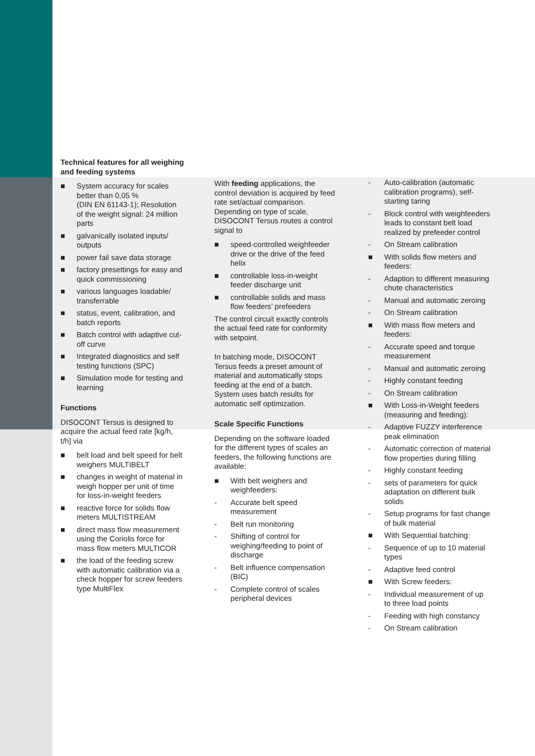Technical features for all weighing and feeding systems
■ System accuracy for scales better than 0,05 %
(DIN EN 61143-1); Resolution of the weight signal: 24 million parts
■ galvanically isolated inputs/ outputs
■ power fail save data storage
■ factory presettings for easy and quick commissioning
■ various languages loadable/ transferrable
■ status, event, calibration, and batch reports
■ Batch control with adaptive cut-off curve
■ Integrated diagnostics and self testing functions (SPC)
■ Simulation mode for testing and learning
Functions
DISOCONT Tersus is designed to acquire the actual feed rate [kg/h, t/h] via
■ belt load and belt speed for belt weighers MULTIBELT
■ changes in weight of material in weigh hopper per unit of time for loss-in-weight feeders
■ reactive force for solids flow meters MULTISTREAM
■ direct mass flow measurement using the Coriolis force for mass flow meters MULTICOR
■ the load of the feeding screw with automatic calibration via a check hopper for screw feeders type MultiFlex
With feeding applications, the control deviation is acquired by feed rate set/actual comparison. Depending on type of scale, DISOCONT Tersus routes a control signal to
■ speed-controlled weighfeeder drive or the drive of the feed helix
■ controllable loss-in-weight feeder discharge unit
■ controllable solids and mass flow feeders’ prefeeders
The control circuit exactly controls the actual feed rate for conformity with setpoint.
In batching mode, DISOCONT Tersus feeds a preset amount of material and automatically stops feeding at the end of a batch. System uses batch results for automatic self optimization.
Scale Specific Functions
Depending on the software loaded for the different types of scales an feeders, the following functions are available:
■ With belt weighers and weighfeeders:
- Accurate belt speed measurement
- Belt run monitoring
- Shifting of control for weighing/feeding to point of discharge
- Belt influence compensation (BIC)
- Complete control of scales peripheral devices
- Auto-calibration (automatic calibration programs), self-starting taring
- Block control with weighfeeders leads to constant belt load realized by prefeeder control
- On Stream calibration
■ With solids flow meters and feeders:
- Adaption to different measuring chute characteristics
- Manual and automatic zeroing
- On Stream calibration
■ With mass flow meters and feeders:
- Accurate speed and torque measurement
- Manual and automatic zeroing
- Highly constant feeding
- On Stream calibration
■ With Loss-in-Weight feeders (measuring and feeding):
- Adaptive FUZZY interference peak elimination
- Automatic correction of material flow properties during filling
- Highly constant feeding
- sets of parameters for quick adaptation on different bulk solids
- Setup programs for fast change of bulk material
■ With Sequential batching:
- Sequence of up to 10 material types
- Adaptive feed control
■ With Screw feeders:
- Individual measurement of up to three load points
- Feeding with high constancy
- On Stream calibration